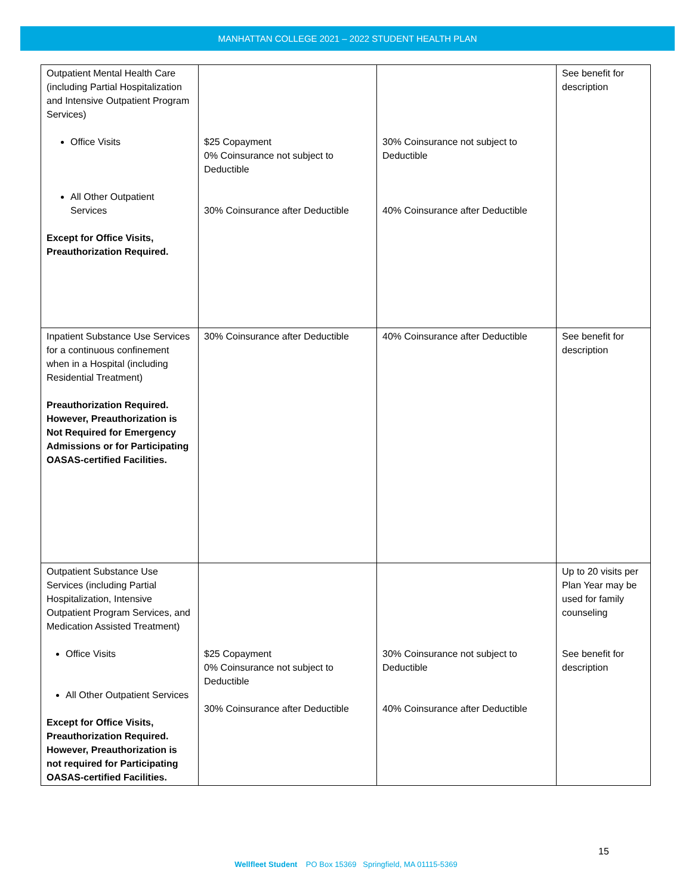MANHATTAN COLLEGE 2021 – 2022 STUDENT HEALTH PLAN
| Outpatient Mental Health Care (including Partial Hospitalization and Intensive Outpatient Program Services) Office Visits All Other Outpatient Services Except for Office Visits, Preauthorization Required. | $25 Copayment 0% Coinsurance not subject to Deductible 30% Coinsurance after Deductible | 30% Coinsurance not subject to Deductible 40% Coinsurance after Deductible | See benefit for description |
| Inpatient Substance Use Services for a continuous confinement when in a Hospital (including Residential Treatment) Preauthorization Required. However, Preauthorization is Not Required for Emergency Admissions or for Participating OASAS-certified Facilities. | 30% Coinsurance after Deductible | 40% Coinsurance after Deductible | See benefit for description |
| Outpatient Substance Use Services (including Partial Hospitalization, Intensive Outpatient Program Services, and Medication Assisted Treatment) Office Visits All Other Outpatient Services Except for Office Visits, Preauthorization Required. However, Preauthorization is not required for Participating OASAS-certified Facilities. | $25 Copayment 0% Coinsurance not subject to Deductible 30% Coinsurance after Deductible | 30% Coinsurance not subject to Deductible 40% Coinsurance after Deductible | Up to 20 visits per Plan Year may be used for family counseling See benefit for description |
15
Wellfleet Student PO Box 15369 Springfield, MA 01115-5369